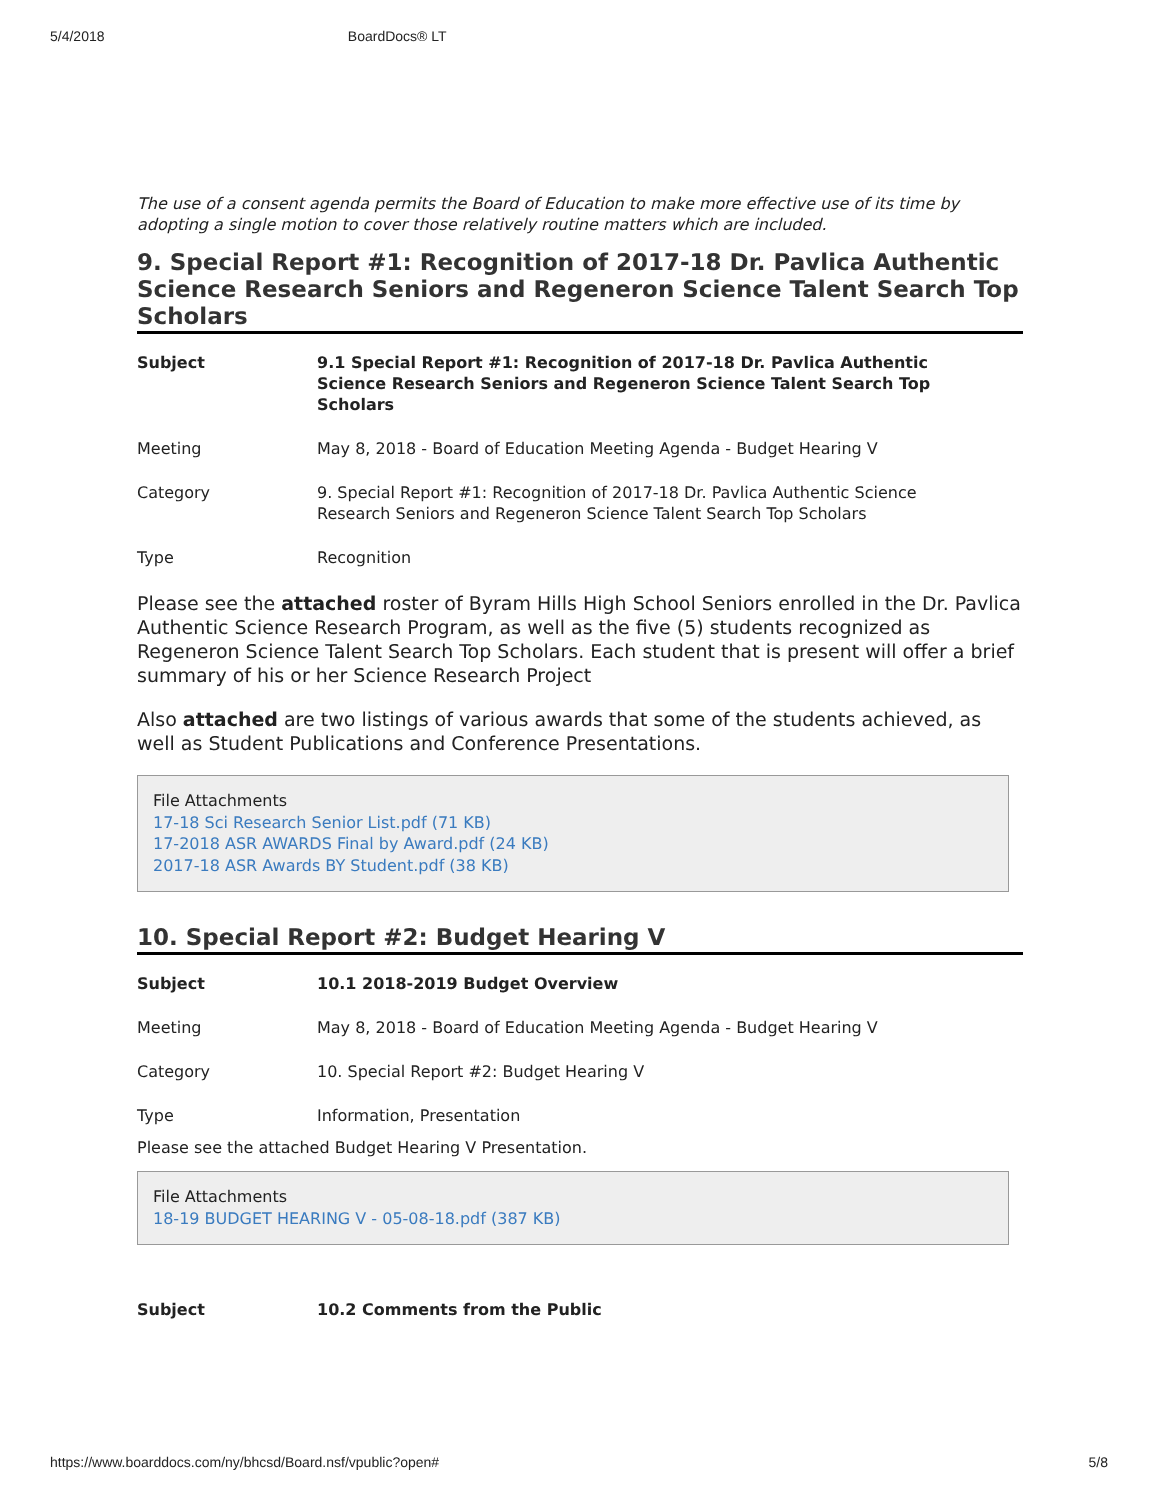5/4/2018 BoardDocs® LT
The use of a consent agenda permits the Board of Education to make more effective use of its time by adopting a single motion to cover those relatively routine matters which are included.
9. Special Report #1: Recognition of 2017-18 Dr. Pavlica Authentic Science Research Seniors and Regeneron Science Talent Search Top Scholars
| Subject | 9.1 Special Report #1: Recognition of 2017-18 Dr. Pavlica Authentic Science Research Seniors and Regeneron Science Talent Search Top Scholars |
| Meeting | May 8, 2018 - Board of Education Meeting Agenda - Budget Hearing V |
| Category | 9. Special Report #1: Recognition of 2017-18 Dr. Pavlica Authentic Science Research Seniors and Regeneron Science Talent Search Top Scholars |
| Type | Recognition |
Please see the attached roster of Byram Hills High School Seniors enrolled in the Dr. Pavlica Authentic Science Research Program, as well as the five (5) students recognized as Regeneron Science Talent Search Top Scholars. Each student that is present will offer a brief summary of his or her Science Research Project
Also attached are two listings of various awards that some of the students achieved, as well as Student Publications and Conference Presentations.
File Attachments
17-18 Sci Research Senior List.pdf (71 KB)
17-2018 ASR AWARDS Final by Award.pdf (24 KB)
2017-18 ASR Awards BY Student.pdf (38 KB)
10. Special Report #2: Budget Hearing V
| Subject | 10.1 2018-2019 Budget Overview |
| Meeting | May 8, 2018 - Board of Education Meeting Agenda - Budget Hearing V |
| Category | 10. Special Report #2: Budget Hearing V |
| Type | Information, Presentation |
Please see the attached Budget Hearing V Presentation.
File Attachments
18-19 BUDGET HEARING V - 05-08-18.pdf (387 KB)
| Subject | 10.2 Comments from the Public |
https://www.boarddocs.com/ny/bhcsd/Board.nsf/vpublic?open# 5/8